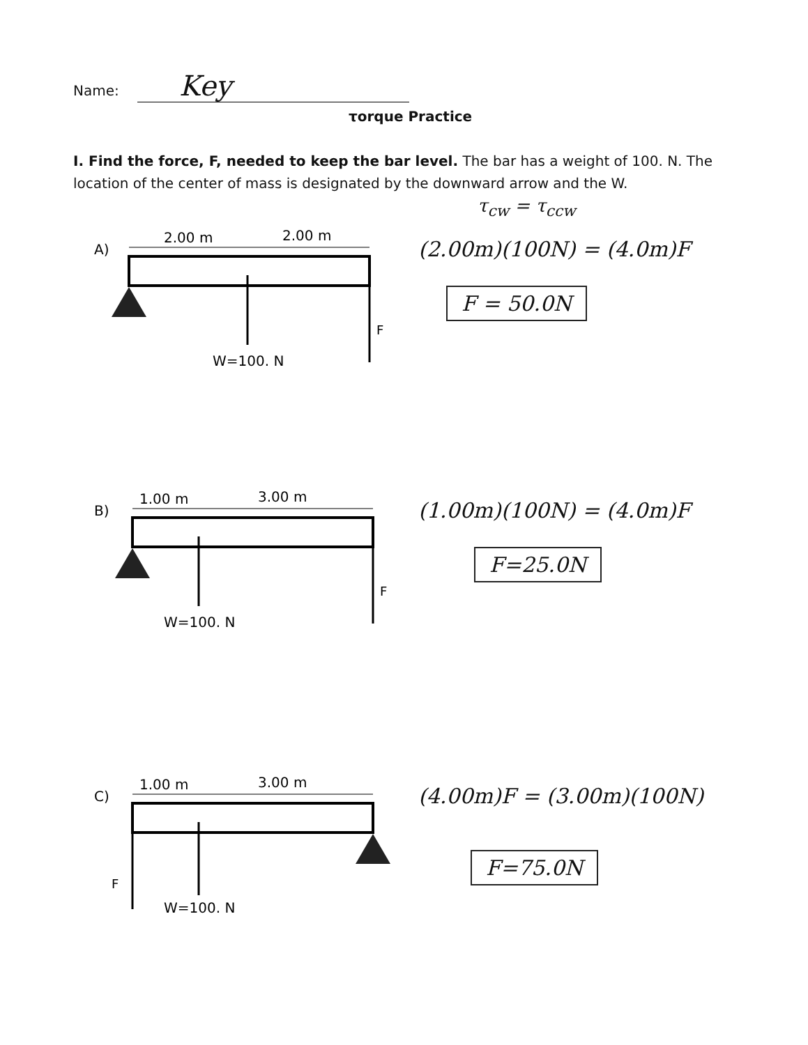Name: Key
τorque Practice
I. Find the force, F, needed to keep the bar level. The bar has a weight of 100. N. The location of the center of mass is designated by the downward arrow and the W.
τ<sub>cw</sub> = τ<sub>ccw</sub>
A)
2.00 m
2.00 m
F
W=100. N
(2.00m)(100N) = (4.0m)F
F = 50.0N
B)
1.00 m
3.00 m
F
W=100. N
(1.00m)(100N) = (4.0m)F
F=25.0N
C)
1.00 m
3.00 m
F
W=100. N
(4.00m)F = (3.00m)(100N)
F=75.0N